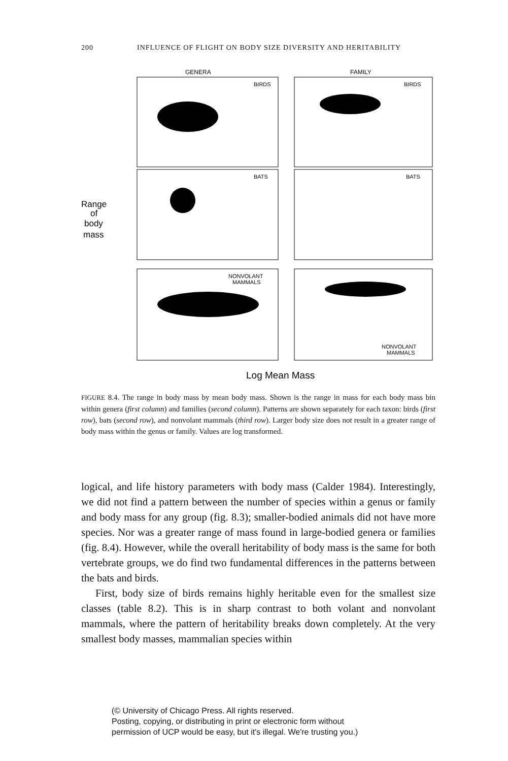200 INFLUENCE OF FLIGHT ON BODY SIZE DIVERSITY AND HERITABILITY
GENERA
FAMILY
BIRDS
BIRDS
BATS
BATS
NONVOLANT
MAMMALS
NONVOLANT
MAMMALS
Range
of
body
mass
Log Mean Mass
FIGURE 8.4. The range in body mass by mean body mass. Shown is the range in mass for each body mass bin within genera (first column) and families (second column). Patterns are shown separately for each taxon: birds (first row), bats (second row), and nonvolant mammals (third row). Larger body size does not result in a greater range of body mass within the genus or family. Values are log transformed.
logical, and life history parameters with body mass (Calder 1984). Interestingly, we did not find a pattern between the number of species within a genus or family and body mass for any group (fig. 8.3); smaller-bodied animals did not have more species. Nor was a greater range of mass found in large-bodied genera or families (fig. 8.4). However, while the overall heritability of body mass is the same for both vertebrate groups, we do find two fundamental differences in the patterns between the bats and birds.
First, body size of birds remains highly heritable even for the smallest size classes (table 8.2). This is in sharp contrast to both volant and nonvolant mammals, where the pattern of heritability breaks down completely. At the very smallest body masses, mammalian species within
(© University of Chicago Press. All rights reserved.
Posting, copying, or distributing in print or electronic form without
permission of UCP would be easy, but it's illegal. We're trusting you.)